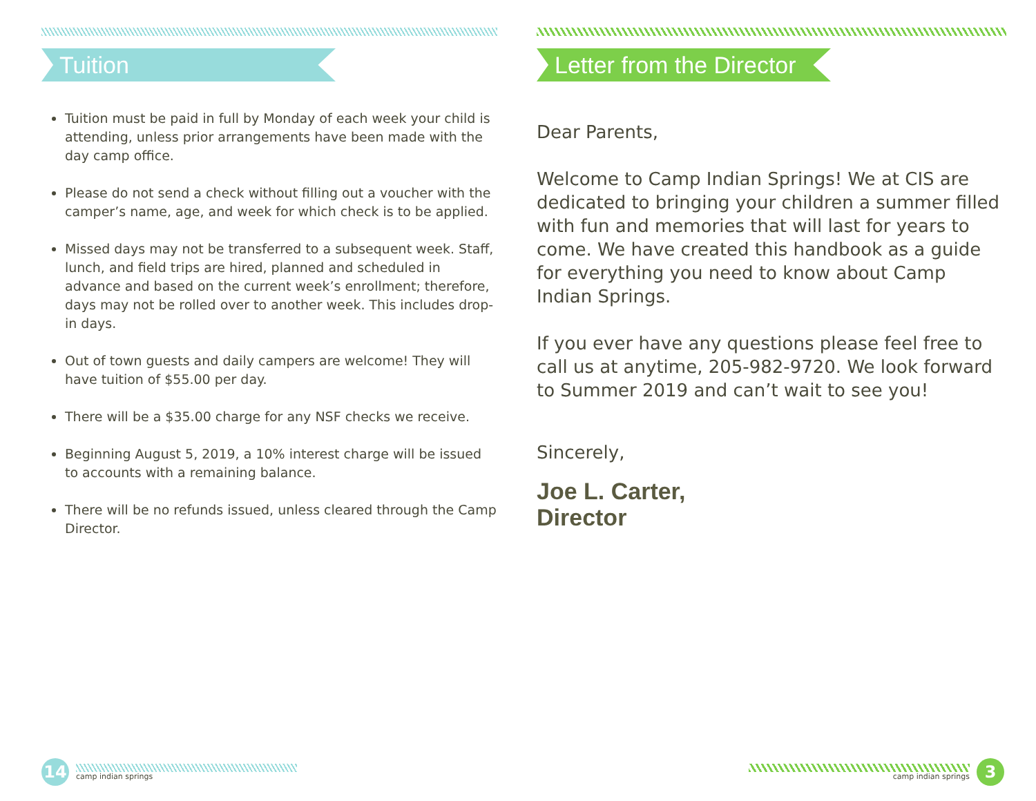Tuition
Tuition must be paid in full by Monday of each week your child is attending, unless prior arrangements have been made with the day camp office.
Please do not send a check without filling out a voucher with the camper’s name, age, and week for which check is to be applied.
Missed days may not be transferred to a subsequent week. Staff, lunch, and field trips are hired, planned and scheduled in advance and based on the current week’s enrollment; therefore, days may not be rolled over to another week. This includes drop-in days.
Out of town guests and daily campers are welcome! They will have tuition of $55.00 per day.
There will be a $35.00 charge for any NSF checks we receive.
Beginning August 5, 2019, a 10% interest charge will be issued to accounts with a remaining balance.
There will be no refunds issued, unless cleared through the Camp Director.
Letter from the Director
Dear Parents,
Welcome to Camp Indian Springs! We at CIS are dedicated to bringing your children a summer filled with fun and memories that will last for years to come. We have created this handbook as a guide for everything you need to know about Camp Indian Springs.
If you ever have any questions please feel free to call us at anytime, 205-982-9720. We look forward to Summer 2019 and can’t wait to see you!
Sincerely,
Joe L. Carter,
Director
14
camp indian springs
camp indian springs
3